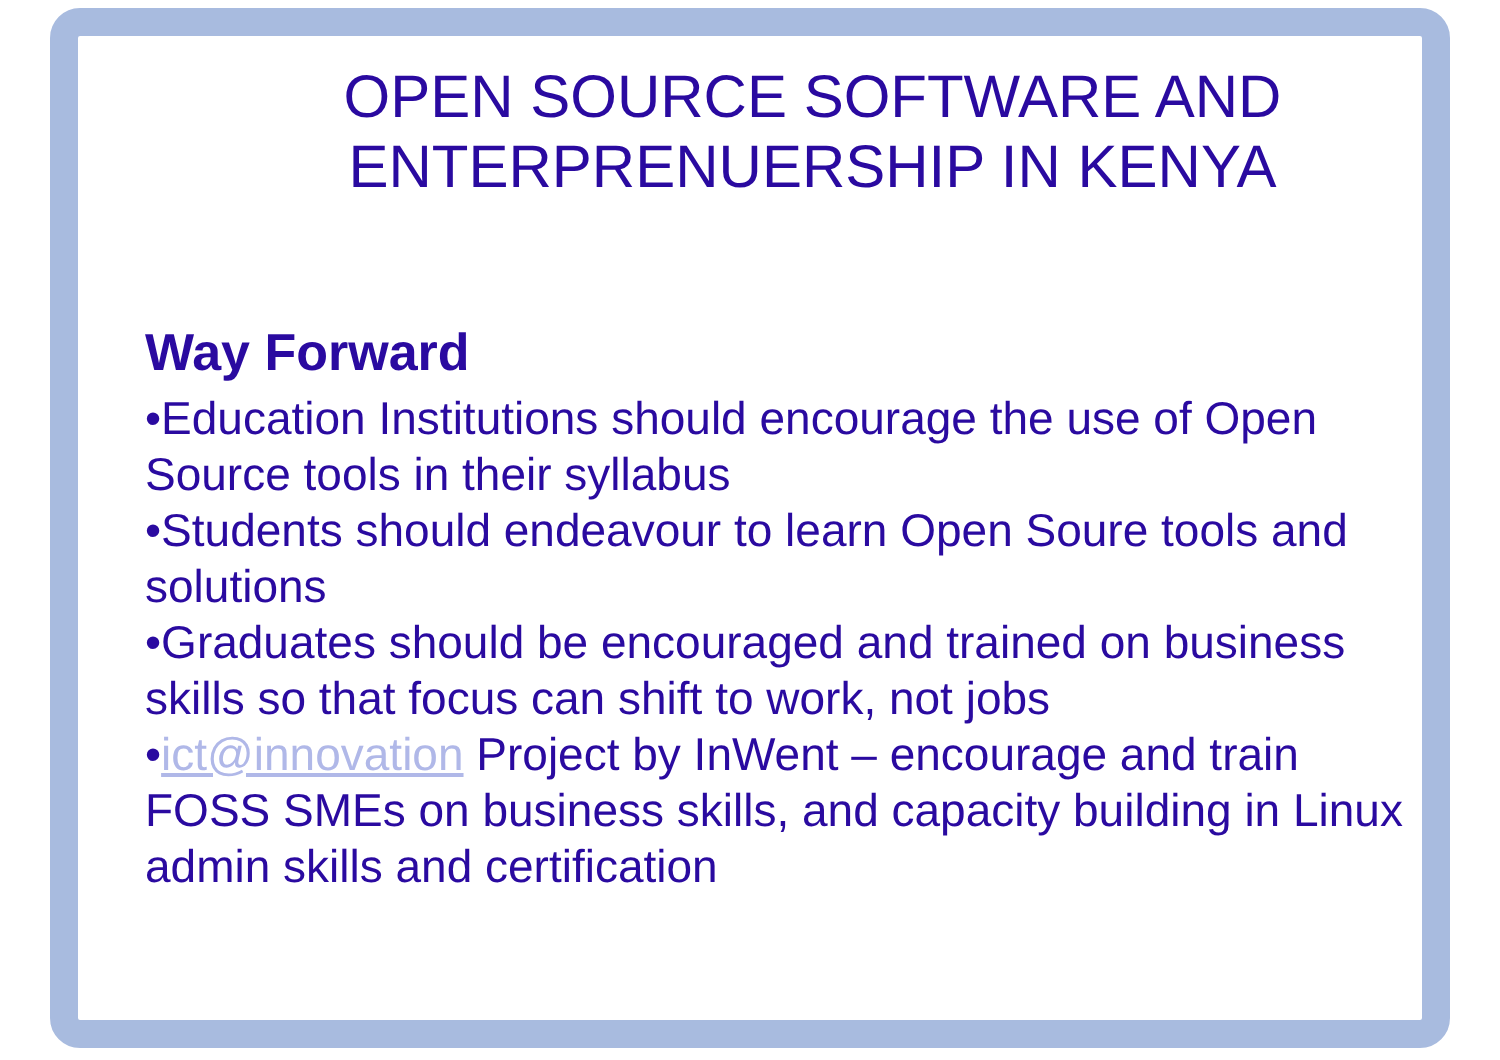OPEN SOURCE SOFTWARE AND ENTERPRENUERSHIP IN KENYA
Way Forward
•Education Institutions should encourage the use of Open Source tools in their syllabus
•Students should endeavour to learn Open Soure tools and solutions
•Graduates should be encouraged and trained on business skills so that focus can shift to work, not jobs
•ict@innovation Project by InWent – encourage and train FOSS SMEs on business skills, and capacity building in Linux admin skills and certification